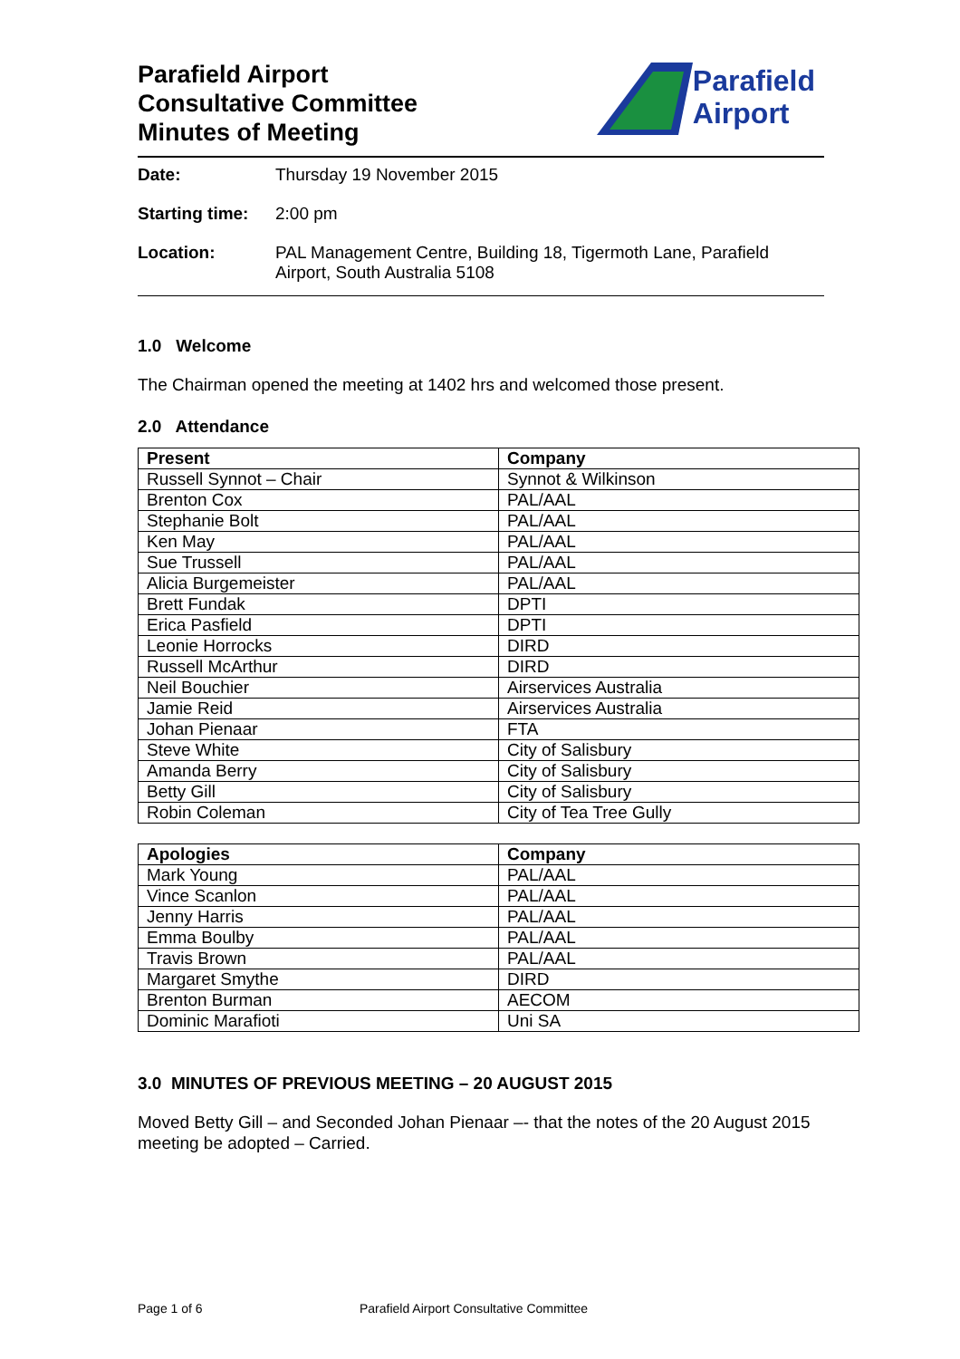Parafield Airport
Consultative Committee
Minutes of Meeting
Parafield
Airport
Date: Thursday 19 November 2015
Starting time: 2:00 pm
Location: PAL Management Centre, Building 18, Tigermoth Lane, Parafield Airport, South Australia 5108
1.0 Welcome
The Chairman opened the meeting at 1402 hrs and welcomed those present.
2.0 Attendance
| Present | Company |
| --- | --- |
| Russell Synnot – Chair | Synnot & Wilkinson |
| Brenton Cox | PAL/AAL |
| Stephanie Bolt | PAL/AAL |
| Ken May | PAL/AAL |
| Sue Trussell | PAL/AAL |
| Alicia Burgemeister | PAL/AAL |
| Brett Fundak | DPTI |
| Erica Pasfield | DPTI |
| Leonie Horrocks | DIRD |
| Russell McArthur | DIRD |
| Neil Bouchier | Airservices Australia |
| Jamie Reid | Airservices Australia |
| Johan Pienaar | FTA |
| Steve White | City of Salisbury |
| Amanda Berry | City of Salisbury |
| Betty Gill | City of Salisbury |
| Robin Coleman | City of Tea Tree Gully |
| Apologies | Company |
| --- | --- |
| Mark Young | PAL/AAL |
| Vince Scanlon | PAL/AAL |
| Jenny Harris | PAL/AAL |
| Emma Boulby | PAL/AAL |
| Travis Brown | PAL/AAL |
| Margaret Smythe | DIRD |
| Brenton Burman | AECOM |
| Dominic Marafioti | Uni SA |
3.0 MINUTES OF PREVIOUS MEETING – 20 AUGUST 2015
Moved Betty Gill – and Seconded Johan Pienaar –- that the notes of the 20 August 2015 meeting be adopted – Carried.
Page 1 of 6 Parafield Airport Consultative Committee